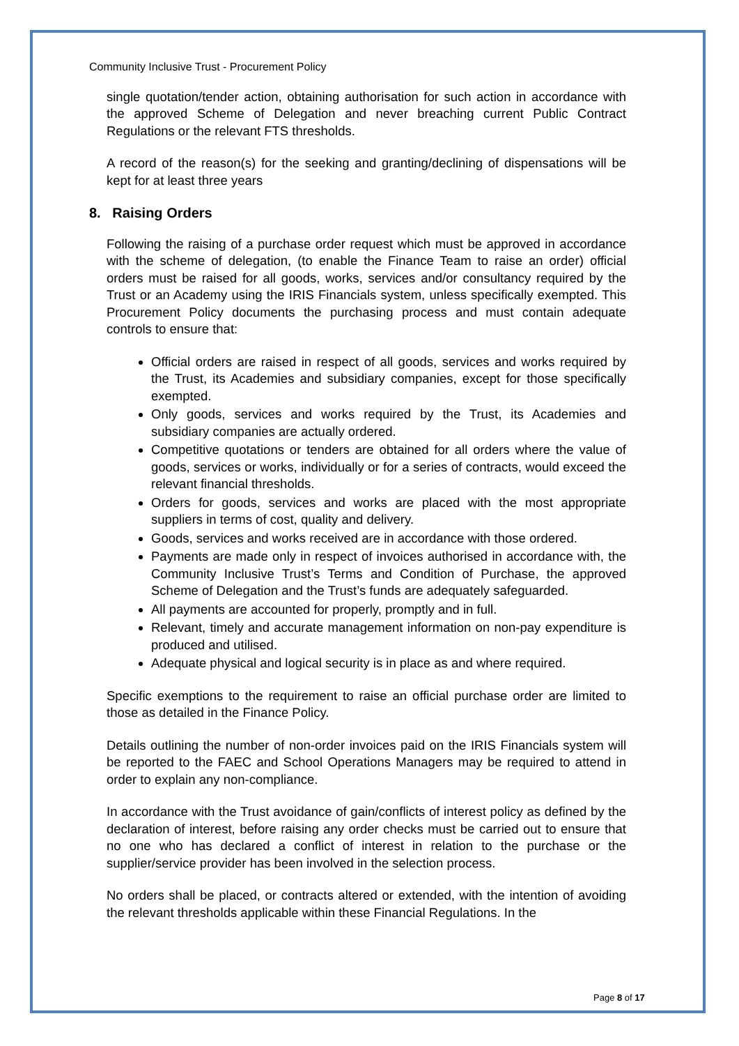Community Inclusive Trust - Procurement Policy
single quotation/tender action, obtaining authorisation for such action in accordance with the approved Scheme of Delegation and never breaching current Public Contract Regulations or the relevant FTS thresholds.
A record of the reason(s) for the seeking and granting/declining of dispensations will be kept for at least three years
8. Raising Orders
Following the raising of a purchase order request which must be approved in accordance with the scheme of delegation, (to enable the Finance Team to raise an order) official orders must be raised for all goods, works, services and/or consultancy required by the Trust or an Academy using the IRIS Financials system, unless specifically exempted. This Procurement Policy documents the purchasing process and must contain adequate controls to ensure that:
Official orders are raised in respect of all goods, services and works required by the Trust, its Academies and subsidiary companies, except for those specifically exempted.
Only goods, services and works required by the Trust, its Academies and subsidiary companies are actually ordered.
Competitive quotations or tenders are obtained for all orders where the value of goods, services or works, individually or for a series of contracts, would exceed the relevant financial thresholds.
Orders for goods, services and works are placed with the most appropriate suppliers in terms of cost, quality and delivery.
Goods, services and works received are in accordance with those ordered.
Payments are made only in respect of invoices authorised in accordance with, the Community Inclusive Trust’s Terms and Condition of Purchase, the approved Scheme of Delegation and the Trust’s funds are adequately safeguarded.
All payments are accounted for properly, promptly and in full.
Relevant, timely and accurate management information on non-pay expenditure is produced and utilised.
Adequate physical and logical security is in place as and where required.
Specific exemptions to the requirement to raise an official purchase order are limited to those as detailed in the Finance Policy.
Details outlining the number of non-order invoices paid on the IRIS Financials system will be reported to the FAEC and School Operations Managers may be required to attend in order to explain any non-compliance.
In accordance with the Trust avoidance of gain/conflicts of interest policy as defined by the declaration of interest, before raising any order checks must be carried out to ensure that no one who has declared a conflict of interest in relation to the purchase or the supplier/service provider has been involved in the selection process.
No orders shall be placed, or contracts altered or extended, with the intention of avoiding the relevant thresholds applicable within these Financial Regulations. In the
Page 8 of 17